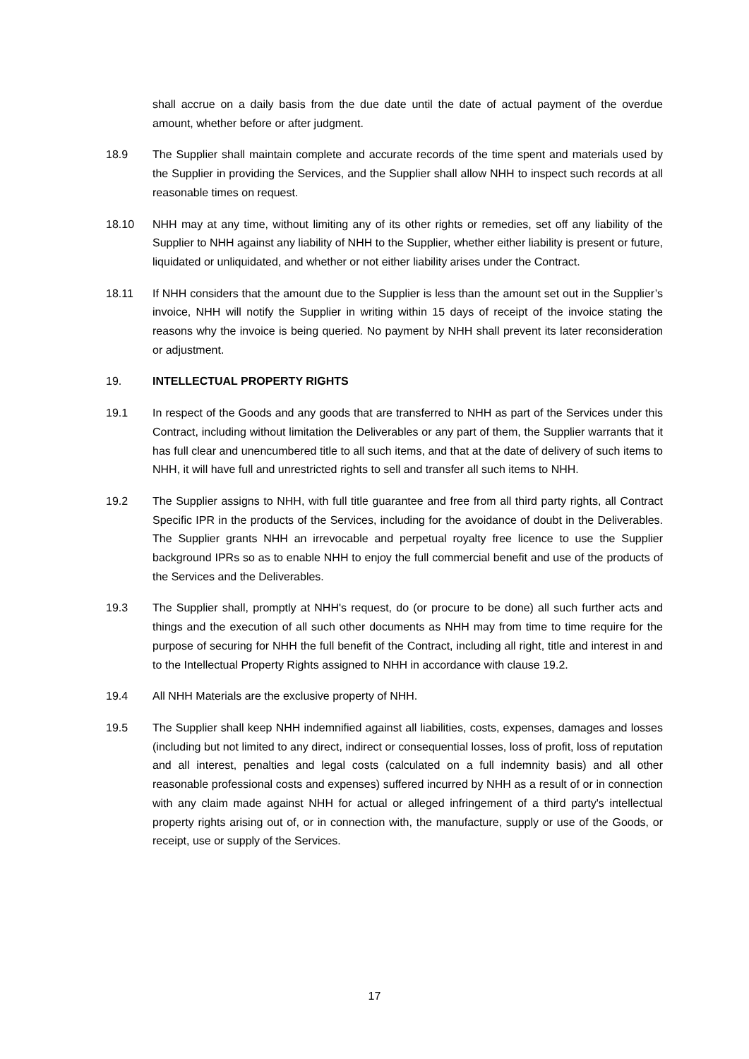shall accrue on a daily basis from the due date until the date of actual payment of the overdue amount, whether before or after judgment.
18.9 The Supplier shall maintain complete and accurate records of the time spent and materials used by the Supplier in providing the Services, and the Supplier shall allow NHH to inspect such records at all reasonable times on request.
18.10 NHH may at any time, without limiting any of its other rights or remedies, set off any liability of the Supplier to NHH against any liability of NHH to the Supplier, whether either liability is present or future, liquidated or unliquidated, and whether or not either liability arises under the Contract.
18.11 If NHH considers that the amount due to the Supplier is less than the amount set out in the Supplier’s invoice, NHH will notify the Supplier in writing within 15 days of receipt of the invoice stating the reasons why the invoice is being queried. No payment by NHH shall prevent its later reconsideration or adjustment.
19. INTELLECTUAL PROPERTY RIGHTS
19.1 In respect of the Goods and any goods that are transferred to NHH as part of the Services under this Contract, including without limitation the Deliverables or any part of them, the Supplier warrants that it has full clear and unencumbered title to all such items, and that at the date of delivery of such items to NHH, it will have full and unrestricted rights to sell and transfer all such items to NHH.
19.2 The Supplier assigns to NHH, with full title guarantee and free from all third party rights, all Contract Specific IPR in the products of the Services, including for the avoidance of doubt in the Deliverables. The Supplier grants NHH an irrevocable and perpetual royalty free licence to use the Supplier background IPRs so as to enable NHH to enjoy the full commercial benefit and use of the products of the Services and the Deliverables.
19.3 The Supplier shall, promptly at NHH's request, do (or procure to be done) all such further acts and things and the execution of all such other documents as NHH may from time to time require for the purpose of securing for NHH the full benefit of the Contract, including all right, title and interest in and to the Intellectual Property Rights assigned to NHH in accordance with clause 19.2.
19.4 All NHH Materials are the exclusive property of NHH.
19.5 The Supplier shall keep NHH indemnified against all liabilities, costs, expenses, damages and losses (including but not limited to any direct, indirect or consequential losses, loss of profit, loss of reputation and all interest, penalties and legal costs (calculated on a full indemnity basis) and all other reasonable professional costs and expenses) suffered incurred by NHH as a result of or in connection with any claim made against NHH for actual or alleged infringement of a third party's intellectual property rights arising out of, or in connection with, the manufacture, supply or use of the Goods, or receipt, use or supply of the Services.
17